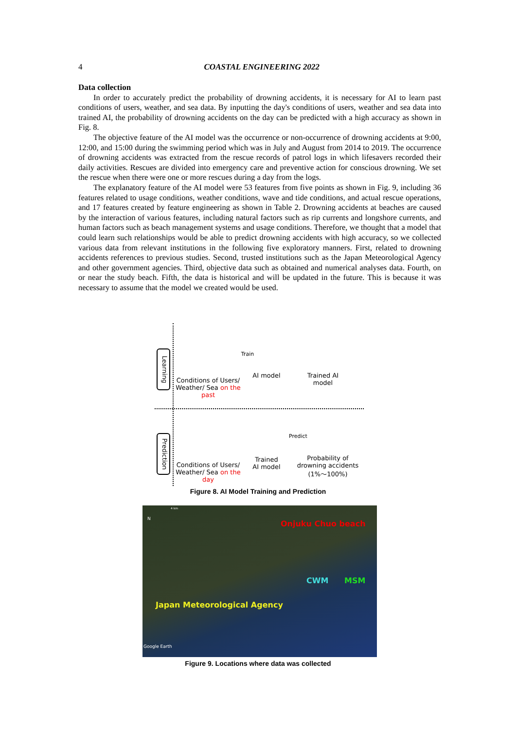4
COASTAL ENGINEERING 2022
Data collection
In order to accurately predict the probability of drowning accidents, it is necessary for AI to learn past conditions of users, weather, and sea data. By inputting the day's conditions of users, weather and sea data into trained AI, the probability of drowning accidents on the day can be predicted with a high accuracy as shown in Fig. 8.
The objective feature of the AI model was the occurrence or non-occurrence of drowning accidents at 9:00, 12:00, and 15:00 during the swimming period which was in July and August from 2014 to 2019. The occurrence of drowning accidents was extracted from the rescue records of patrol logs in which lifesavers recorded their daily activities. Rescues are divided into emergency care and preventive action for conscious drowning. We set the rescue when there were one or more rescues during a day from the logs.
The explanatory feature of the AI model were 53 features from five points as shown in Fig. 9, including 36 features related to usage conditions, weather conditions, wave and tide conditions, and actual rescue operations, and 17 features created by feature engineering as shown in Table 2. Drowning accidents at beaches are caused by the interaction of various features, including natural factors such as rip currents and longshore currents, and human factors such as beach management systems and usage conditions. Therefore, we thought that a model that could learn such relationships would be able to predict drowning accidents with high accuracy, so we collected various data from relevant institutions in the following five exploratory manners. First, related to drowning accidents references to previous studies. Second, trusted institutions such as the Japan Meteorological Agency and other government agencies. Third, objective data such as obtained and numerical analyses data. Fourth, on or near the study beach. Fifth, the data is historical and will be updated in the future. This is because it was necessary to assume that the model we created would be used.
Learning
Prediction
Conditions of Users/ Weather/ Sea on the past
Train
AI model
Trained AI model
Conditions of Users/ Weather/ Sea on the day
Trained AI model
Predict
Probability of drowning accidents (1%～100%)
Figure 8. AI Model Training and Prediction
4 km
N
Onjuku Chuo beach
CWM MSM
Japan Meteorological Agency
Google Earth
Figure 9. Locations where data was collected